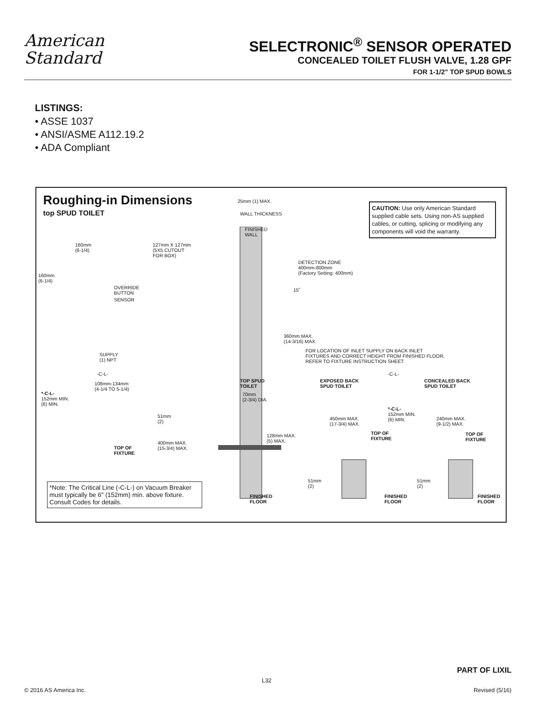American
Standard
SELECTRONIC<sup>®</sup> SENSOR OPERATED
CONCEALED TOILET FLUSH VALVE, 1.28 GPF
FOR 1-1/2" TOP SPUD BOWLS
LISTINGS:
• ASSE 1037
• ANSI/ASME A112.19.2
• ADA Compliant
Roughing-in Dimensions
top SPUD TOILET
CAUTION: Use only American Standard supplied cable sets. Using non-AS supplied cables, or cutting, splicing or modifying any components will void the warranty.
25mm (1) MAX.
WALL THICKNESS
FINISHED
WALL
160mm
(6-1/4)
127mm X 127mm
(5X5 CUTOUT
FOR BOX)
DETECTION ZONE
400mm-800mm
(Factory Setting: 400mm)
160mm
(6-1/4)
OVERRIDE
BUTTON
15˚
SENSOR
360mm MAX.
(14-3/16) MAX.
FOR LOCATION OF INLET SUPPLY ON BACK INLET
FIXTURES AND CORRECT HEIGHT FROM FINISHED FLOOR,
REFER TO FIXTURE INSTRUCTION SHEET.
SUPPLY
(1) NPT
-C-L- -C-L-
TOP SPUD
TOILET
EXPOSED BACK
SPUD TOILET
CONCEALED BACK
SPUD TOILET
108mm-134mm
(4-1/4 TO 5-1/4)
*-C-L-
152mm MIN.
(6) MIN.
70mm
(2-3/4) DIA.
*-C-L-
152mm MIN.
(6) MIN.
51mm
(2)
450mm MAX.
(17-3/4) MAX.
240mm MAX.
(9-1/2) MAX.
TOP OF
FIXTURE
TOP OF
FIXTURE
128mm MAX.
(5) MAX.
400mm MAX.
(15-3/4) MAX.
TOP OF
FIXTURE
51mm
(2)
51mm
(2)
*Note: The Critical Line (-C-L-) on Vacuum Breaker must typically be 6" (152mm) min. above fixture. Consult Codes for details.
FINISHED
FLOOR
FINISHED
FLOOR
FINISHED
FLOOR
PART OF LIXIL
L32
© 2016 AS America Inc. Revised (5/16)